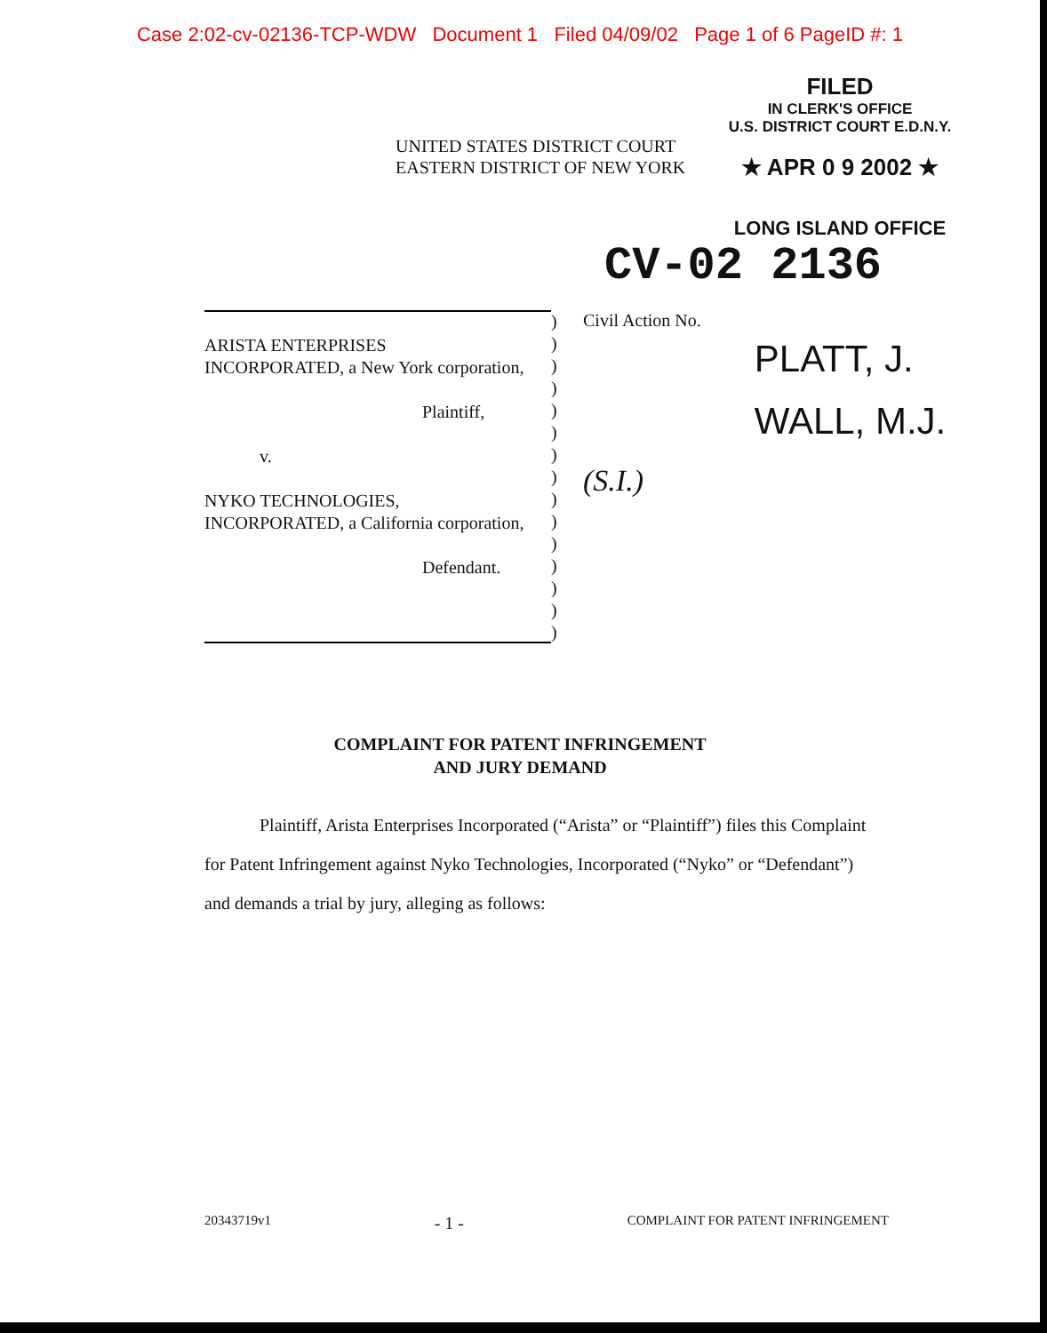Case 2:02-cv-02136-TCP-WDW Document 1 Filed 04/09/02 Page 1 of 6 PageID #: 1
UNITED STATES DISTRICT COURT
EASTERN DISTRICT OF NEW YORK
FILED
IN CLERK'S OFFICE
U.S. DISTRICT COURT E.D.N.Y.
★ APR 0 9 2002 ★
LONG ISLAND OFFICE
CV-02 2136
ARISTA ENTERPRISES
INCORPORATED, a New York corporation,
Plaintiff,
v.
NYKO TECHNOLOGIES,
INCORPORATED, a California corporation,
Defendant.
)
)
)
)
)
)
)
)
)
)
)
)
)
)
)
Civil Action No.
(S.I.)
PLATT, J.
WALL, M.J.
COMPLAINT FOR PATENT INFRINGEMENT
AND JURY DEMAND
Plaintiff, Arista Enterprises Incorporated (“Arista” or “Plaintiff”) files this Complaint for Patent Infringement against Nyko Technologies, Incorporated (“Nyko” or “Defendant”) and demands a trial by jury, alleging as follows:
20343719v1 - 1 - COMPLAINT FOR PATENT INFRINGEMENT